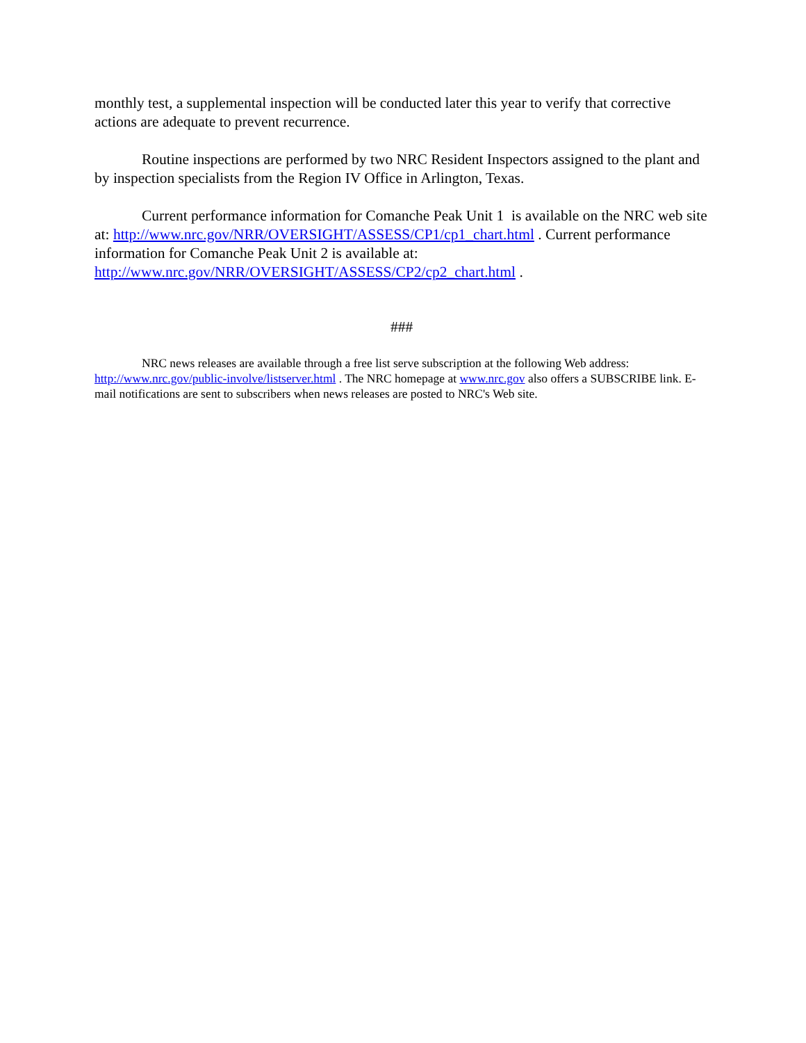monthly test, a supplemental inspection will be conducted later this year to verify that corrective actions are adequate to prevent recurrence.
Routine inspections are performed by two NRC Resident Inspectors assigned to the plant and by inspection specialists from the Region IV Office in Arlington, Texas.
Current performance information for Comanche Peak Unit 1 is available on the NRC web site at: http://www.nrc.gov/NRR/OVERSIGHT/ASSESS/CP1/cp1_chart.html . Current performance information for Comanche Peak Unit 2 is available at: http://www.nrc.gov/NRR/OVERSIGHT/ASSESS/CP2/cp2_chart.html .
###
NRC news releases are available through a free list serve subscription at the following Web address: http://www.nrc.gov/public-involve/listserver.html . The NRC homepage at www.nrc.gov also offers a SUBSCRIBE link. E-mail notifications are sent to subscribers when news releases are posted to NRC's Web site.